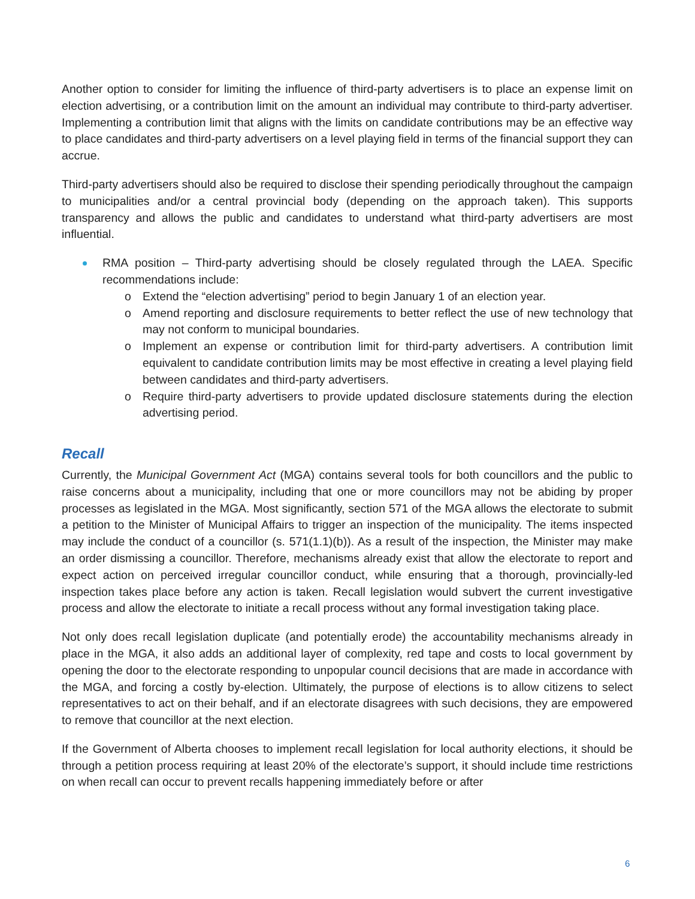Another option to consider for limiting the influence of third-party advertisers is to place an expense limit on election advertising, or a contribution limit on the amount an individual may contribute to third-party advertiser. Implementing a contribution limit that aligns with the limits on candidate contributions may be an effective way to place candidates and third-party advertisers on a level playing field in terms of the financial support they can accrue.
Third-party advertisers should also be required to disclose their spending periodically throughout the campaign to municipalities and/or a central provincial body (depending on the approach taken). This supports transparency and allows the public and candidates to understand what third-party advertisers are most influential.
RMA position – Third-party advertising should be closely regulated through the LAEA. Specific recommendations include:
o Extend the “election advertising” period to begin January 1 of an election year.
o Amend reporting and disclosure requirements to better reflect the use of new technology that may not conform to municipal boundaries.
o Implement an expense or contribution limit for third-party advertisers. A contribution limit equivalent to candidate contribution limits may be most effective in creating a level playing field between candidates and third-party advertisers.
o Require third-party advertisers to provide updated disclosure statements during the election advertising period.
Recall
Currently, the Municipal Government Act (MGA) contains several tools for both councillors and the public to raise concerns about a municipality, including that one or more councillors may not be abiding by proper processes as legislated in the MGA. Most significantly, section 571 of the MGA allows the electorate to submit a petition to the Minister of Municipal Affairs to trigger an inspection of the municipality. The items inspected may include the conduct of a councillor (s. 571(1.1)(b)). As a result of the inspection, the Minister may make an order dismissing a councillor. Therefore, mechanisms already exist that allow the electorate to report and expect action on perceived irregular councillor conduct, while ensuring that a thorough, provincially-led inspection takes place before any action is taken. Recall legislation would subvert the current investigative process and allow the electorate to initiate a recall process without any formal investigation taking place.
Not only does recall legislation duplicate (and potentially erode) the accountability mechanisms already in place in the MGA, it also adds an additional layer of complexity, red tape and costs to local government by opening the door to the electorate responding to unpopular council decisions that are made in accordance with the MGA, and forcing a costly by-election. Ultimately, the purpose of elections is to allow citizens to select representatives to act on their behalf, and if an electorate disagrees with such decisions, they are empowered to remove that councillor at the next election.
If the Government of Alberta chooses to implement recall legislation for local authority elections, it should be through a petition process requiring at least 20% of the electorate’s support, it should include time restrictions on when recall can occur to prevent recalls happening immediately before or after
6